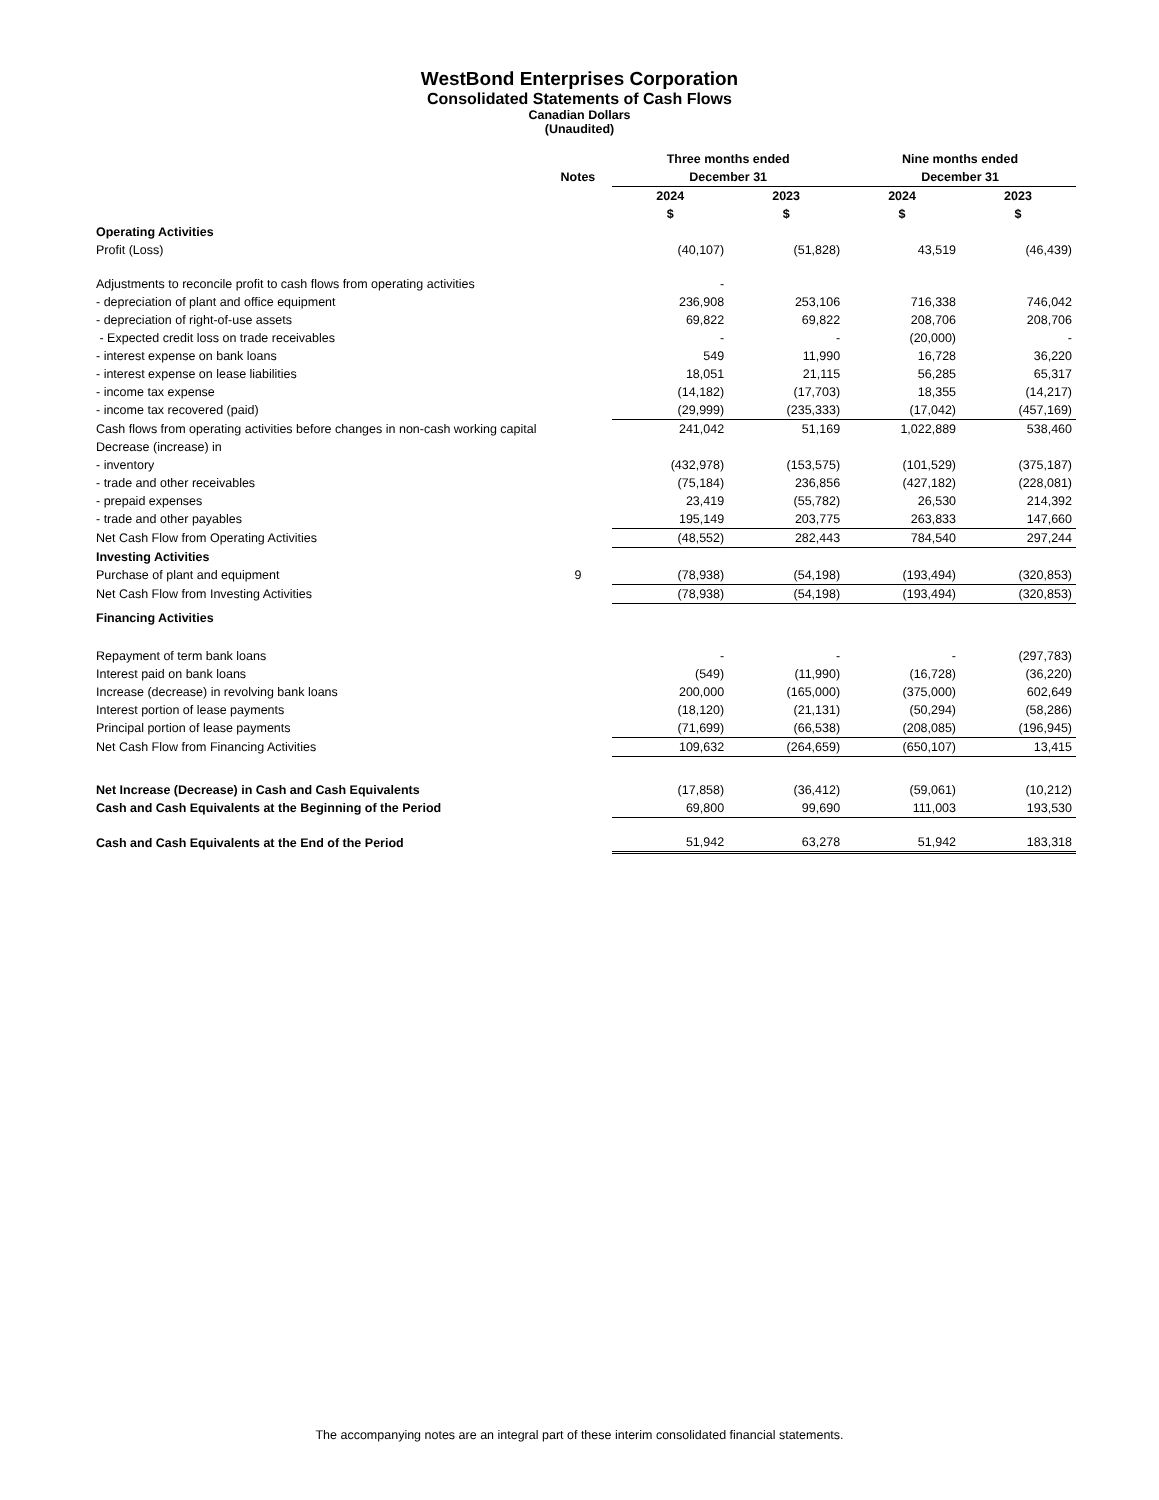WestBond Enterprises Corporation
Consolidated Statements of Cash Flows
Canadian Dollars
(Unaudited)
| | | Three months ended | | Nine months ended | |
| --- | --- | --- | --- | --- | --- |
| | Notes | December 31 | | December 31 | |
| | | 2024 | 2023 | 2024 | 2023 |
| | | $ | $ | $ | $ |
| Operating Activities | | | | | |
| Profit (Loss) | | (40,107) | (51,828) | 43,519 | (46,439) |
| Adjustments to reconcile profit to cash flows from operating activities | | - | | | |
| - depreciation of plant and office equipment | | 236,908 | 253,106 | 716,338 | 746,042 |
| - depreciation of right-of-use assets | | 69,822 | 69,822 | 208,706 | 208,706 |
| - Expected credit loss on trade receivables | | - | - | (20,000) | - |
| - interest expense on bank loans | | 549 | 11,990 | 16,728 | 36,220 |
| - interest expense on lease liabilities | | 18,051 | 21,115 | 56,285 | 65,317 |
| - income tax expense | | (14,182) | (17,703) | 18,355 | (14,217) |
| - income tax recovered (paid) | | (29,999) | (235,333) | (17,042) | (457,169) |
| Cash flows from operating activities before changes in non-cash working capital | | 241,042 | 51,169 | 1,022,889 | 538,460 |
| Decrease (increase) in | | | | | |
| - inventory | | (432,978) | (153,575) | (101,529) | (375,187) |
| - trade and other receivables | | (75,184) | 236,856 | (427,182) | (228,081) |
| - prepaid expenses | | 23,419 | (55,782) | 26,530 | 214,392 |
| - trade and other payables | | 195,149 | 203,775 | 263,833 | 147,660 |
| Net Cash Flow from Operating Activities | | (48,552) | 282,443 | 784,540 | 297,244 |
| Investing Activities | | | | | |
| Purchase of plant and equipment | 9 | (78,938) | (54,198) | (193,494) | (320,853) |
| Net Cash Flow from Investing Activities | | (78,938) | (54,198) | (193,494) | (320,853) |
| Financing Activities | | | | | |
| Repayment of term bank loans | | - | - | - | (297,783) |
| Interest paid on bank loans | | (549) | (11,990) | (16,728) | (36,220) |
| Increase (decrease) in revolving bank loans | | 200,000 | (165,000) | (375,000) | 602,649 |
| Interest portion of lease payments | | (18,120) | (21,131) | (50,294) | (58,286) |
| Principal portion of lease payments | | (71,699) | (66,538) | (208,085) | (196,945) |
| Net Cash Flow from Financing Activities | | 109,632 | (264,659) | (650,107) | 13,415 |
| Net Increase (Decrease) in Cash and Cash Equivalents | | (17,858) | (36,412) | (59,061) | (10,212) |
| Cash and Cash Equivalents at the Beginning of the Period | | 69,800 | 99,690 | 111,003 | 193,530 |
| Cash and Cash Equivalents at the End of the Period | | 51,942 | 63,278 | 51,942 | 183,318 |
The accompanying notes are an integral part of these interim consolidated financial statements.